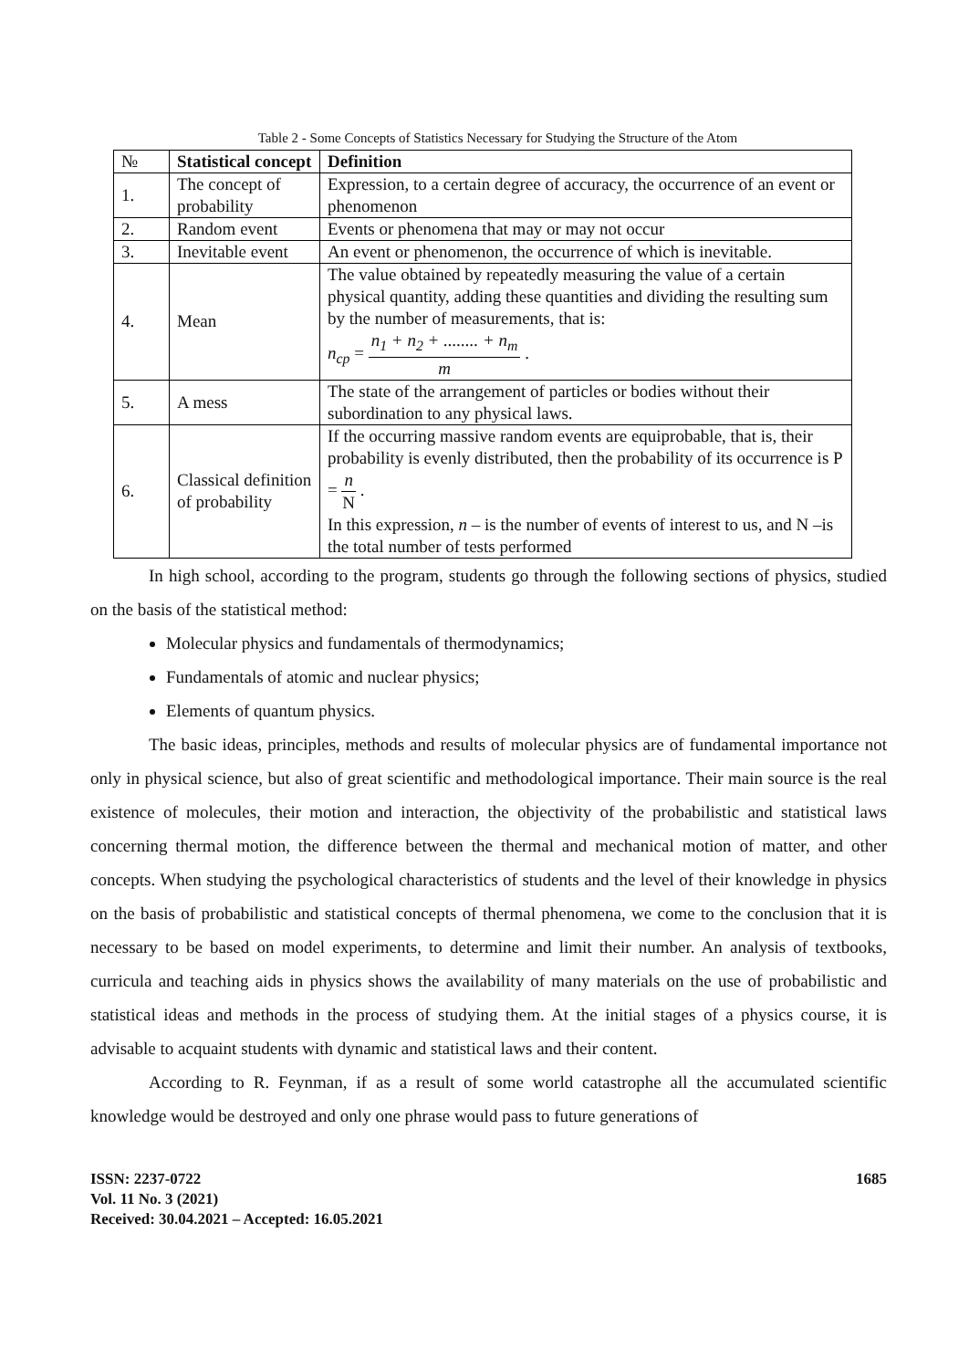Table 2 - Some Concepts of Statistics Necessary for Studying the Structure of the Atom
| № | Statistical concept | Definition |
| --- | --- | --- |
| 1. | The concept of probability | Expression, to a certain degree of accuracy, the occurrence of an event or phenomenon |
| 2. | Random event | Events or phenomena that may or may not occur |
| 3. | Inevitable event | An event or phenomenon, the occurrence of which is inevitable. |
| 4. | Mean | The value obtained by repeatedly measuring the value of a certain physical quantity, adding these quantities and dividing the resulting sum by the number of measurements, that is: n<sub>cp</sub> = n<sub>1</sub> + n<sub>2</sub> + ........ + n<sub>m</sub> m . |
| 5. | A mess | The state of the arrangement of particles or bodies without their subordination to any physical laws. |
| 6. | Classical definition of probability | If the occurring massive random events are equiprobable, that is, their probability is evenly distributed, then the probability of its occurrence is P = n N . In this expression, n – is the number of events of interest to us, and N –is the total number of tests performed |
In high school, according to the program, students go through the following sections of physics, studied on the basis of the statistical method:
Molecular physics and fundamentals of thermodynamics;
Fundamentals of atomic and nuclear physics;
Elements of quantum physics.
The basic ideas, principles, methods and results of molecular physics are of fundamental importance not only in physical science, but also of great scientific and methodological importance. Their main source is the real existence of molecules, their motion and interaction, the objectivity of the probabilistic and statistical laws concerning thermal motion, the difference between the thermal and mechanical motion of matter, and other concepts. When studying the psychological characteristics of students and the level of their knowledge in physics on the basis of probabilistic and statistical concepts of thermal phenomena, we come to the conclusion that it is necessary to be based on model experiments, to determine and limit their number. An analysis of textbooks, curricula and teaching aids in physics shows the availability of many materials on the use of probabilistic and statistical ideas and methods in the process of studying them. At the initial stages of a physics course, it is advisable to acquaint students with dynamic and statistical laws and their content.
According to R. Feynman, if as a result of some world catastrophe all the accumulated scientific knowledge would be destroyed and only one phrase would pass to future generations of
ISSN: 2237-0722
Vol. 11 No. 3 (2021)
Received: 30.04.2021 – Accepted: 16.05.2021
1685